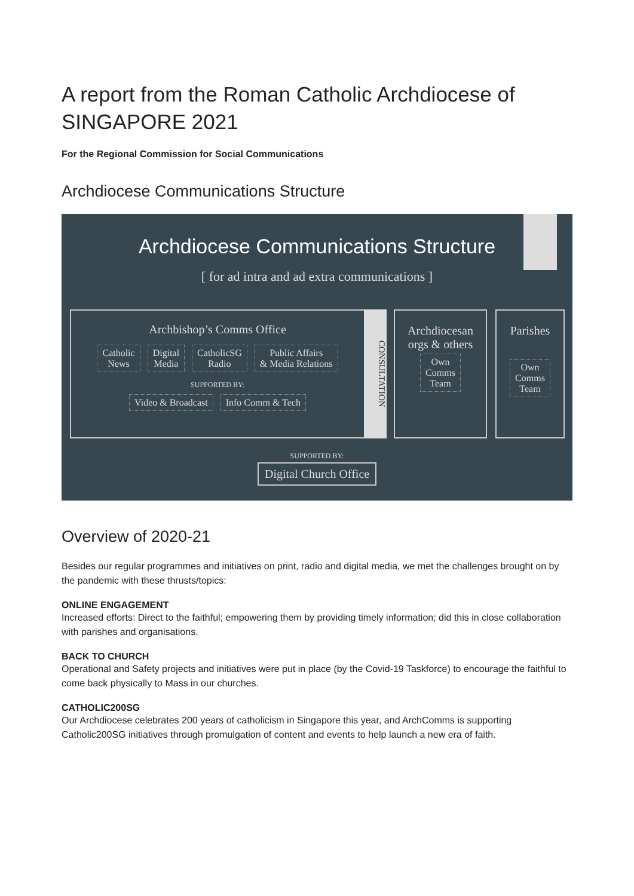A report from the Roman Catholic Archdiocese of SINGAPORE 2021
For the Regional Commission for Social Communications
Archdiocese Communications Structure
Archdiocese Communications Structure
[ for ad intra and ad extra communications ]
Archbishop’s Comms Office
Catholic
News Digital
Media CatholicSG
Radio Public Affairs
& Media Relations
SUPPORTED BY:
Video & Broadcast Info Comm & Tech
CONSULTATION
Archdiocesan
orgs & others
Own
Comms
Team
Parishes
Own
Comms
Team
SUPPORTED BY:
Digital Church Office
Overview of 2020-21
Besides our regular programmes and initiatives on print, radio and digital media, we met the challenges brought on by the pandemic with these thrusts/topics:
ONLINE ENGAGEMENT
Increased efforts: Direct to the faithful; empowering them by providing timely information; did this in close collaboration with parishes and organisations.
BACK TO CHURCH
Operational and Safety projects and initiatives were put in place (by the Covid-19 Taskforce) to encourage the faithful to come back physically to Mass in our churches.
CATHOLIC200SG
Our Archdiocese celebrates 200 years of catholicism in Singapore this year, and ArchComms is supporting Catholic200SG initiatives through promulgation of content and events to help launch a new era of faith.